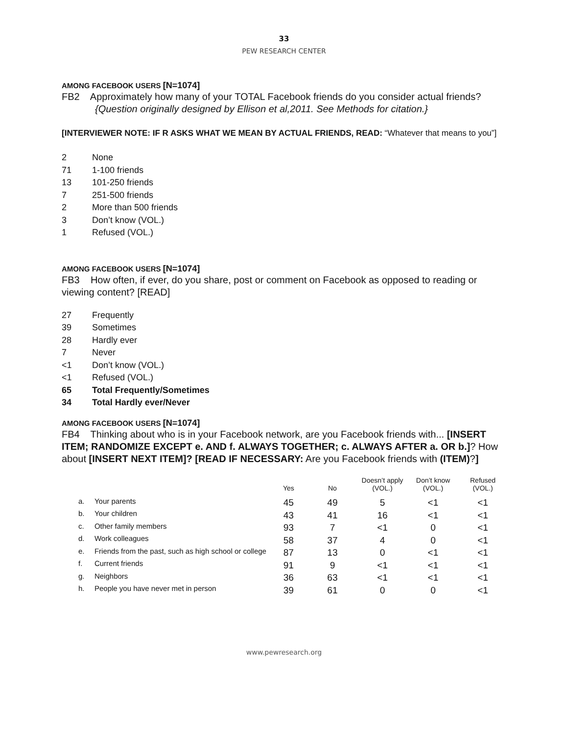33
PEW RESEARCH CENTER
AMONG FACEBOOK USERS [N=1074]
FB2 Approximately how many of your TOTAL Facebook friends do you consider actual friends?
{Question originally designed by Ellison et al,2011. See Methods for citation.}
[INTERVIEWER NOTE: IF R ASKS WHAT WE MEAN BY ACTUAL FRIENDS, READ: “Whatever that means to you”]
2 None
71 1-100 friends
13 101-250 friends
7 251-500 friends
2 More than 500 friends
3 Don’t know (VOL.)
1 Refused (VOL.)
AMONG FACEBOOK USERS [N=1074]
FB3 How often, if ever, do you share, post or comment on Facebook as opposed to reading or viewing content? [READ]
27 Frequently
39 Sometimes
28 Hardly ever
7 Never
<1 Don’t know (VOL.)
<1 Refused (VOL.)
65 Total Frequently/Sometimes
34 Total Hardly ever/Never
AMONG FACEBOOK USERS [N=1074]
FB4 Thinking about who is in your Facebook network, are you Facebook friends with... [INSERT ITEM; RANDOMIZE EXCEPT e. AND f. ALWAYS TOGETHER; c. ALWAYS AFTER a. OR b.]? How about [INSERT NEXT ITEM]? [READ IF NECESSARY: Are you Facebook friends with (ITEM)?]
| | | Yes | No | Doesn’t apply (VOL.) | Don’t know (VOL.) | Refused (VOL.) |
| --- | --- | --- | --- | --- | --- | --- |
| a. | Your parents | 45 | 49 | 5 | <1 | <1 |
| b. | Your children | 43 | 41 | 16 | <1 | <1 |
| c. | Other family members | 93 | 7 | <1 | 0 | <1 |
| d. | Work colleagues | 58 | 37 | 4 | 0 | <1 |
| e. | Friends from the past, such as high school or college | 87 | 13 | 0 | <1 | <1 |
| f. | Current friends | 91 | 9 | <1 | <1 | <1 |
| g. | Neighbors | 36 | 63 | <1 | <1 | <1 |
| h. | People you have never met in person | 39 | 61 | 0 | 0 | <1 |
www.pewresearch.org